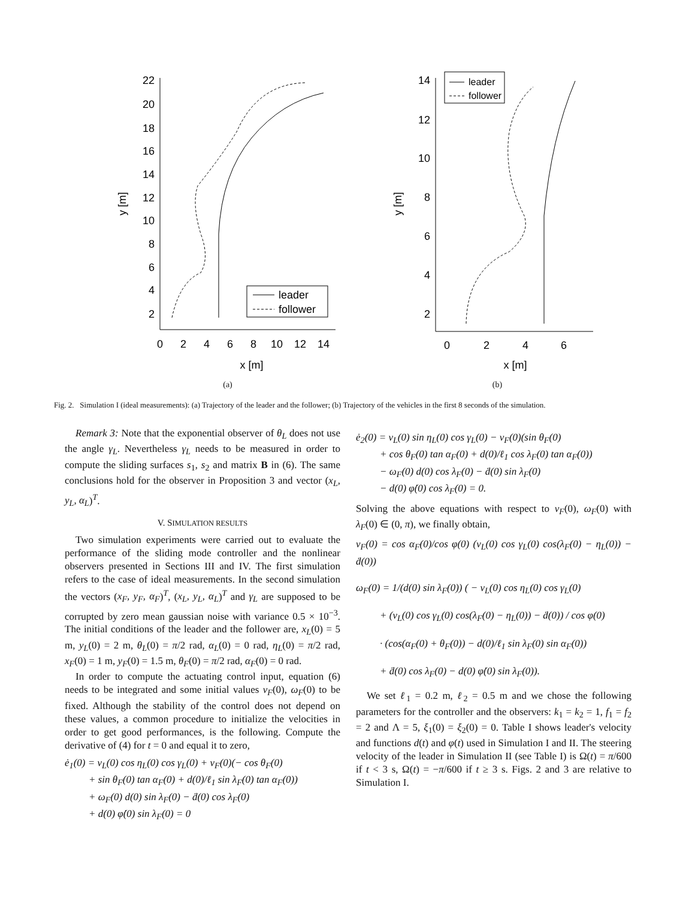22
20
18
16
14
12
10
8
6
4
2
0
2
4
6
8
10
12
14
x [m]
y [m]
leader
follower
(a)
14
12
10
8
6
4
2
0
2
4
6
x [m]
y [m]
leader
follower
(b)
Fig. 2. Simulation I (ideal measurements): (a) Trajectory of the leader and the follower; (b) Trajectory of the vehicles in the first 8 seconds of the simulation.
Remark 3: Note that the exponential observer of θ<sub>L</sub> does not use the angle γ<sub>L</sub>. Nevertheless γ<sub>L</sub> needs to be measured in order to compute the sliding surfaces s<sub>1</sub>, s<sub>2</sub> and matrix B in (6). The same conclusions hold for the observer in Proposition 3 and vector (x<sub>L</sub>, y<sub>L</sub>, α<sub>L</sub>)<sup>T</sup>.
V. SIMULATION RESULTS
Two simulation experiments were carried out to evaluate the performance of the sliding mode controller and the nonlinear observers presented in Sections III and IV. The first simulation refers to the case of ideal measurements. In the second simulation the vectors (x<sub>F</sub>, y<sub>F</sub>, α<sub>F</sub>)<sup>T</sup>, (x<sub>L</sub>, y<sub>L</sub>, α<sub>L</sub>)<sup>T</sup> and γ<sub>L</sub> are supposed to be corrupted by zero mean gaussian noise with variance 0.5 × 10<sup>−3</sup>. The initial conditions of the leader and the follower are, x<sub>L</sub>(0) = 5 m, y<sub>L</sub>(0) = 2 m, θ<sub>L</sub>(0) = π/2 rad, α<sub>L</sub>(0) = 0 rad, η<sub>L</sub>(0) = π/2 rad, x<sub>F</sub>(0) = 1 m, y<sub>F</sub>(0) = 1.5 m, θ<sub>F</sub>(0) = π/2 rad, α<sub>F</sub>(0) = 0 rad.
In order to compute the actuating control input, equation (6) needs to be integrated and some initial values v<sub>F</sub>(0), ω<sub>F</sub>(0) to be fixed. Although the stability of the control does not depend on these values, a common procedure to initialize the velocities in order to get good performances, is the following. Compute the derivative of (4) for t = 0 and equal it to zero,
ė<sub>1</sub>(0) = v<sub>L</sub>(0) cos η<sub>L</sub>(0) cos γ<sub>L</sub>(0) + v<sub>F</sub>(0)(− cos θ<sub>F</sub>(0)
+ sin θ<sub>F</sub>(0) tan α<sub>F</sub>(0) + d(0)/ℓ<sub>1</sub> sin λ<sub>F</sub>(0) tan α<sub>F</sub>(0))
+ ω<sub>F</sub>(0) d(0) sin λ<sub>F</sub>(0) − ḋ(0) cos λ<sub>F</sub>(0)
+ d(0) φ̇(0) sin λ<sub>F</sub>(0) = 0
ė<sub>2</sub>(0) = v<sub>L</sub>(0) sin η<sub>L</sub>(0) cos γ<sub>L</sub>(0) − v<sub>F</sub>(0)(sin θ<sub>F</sub>(0)
+ cos θ<sub>F</sub>(0) tan α<sub>F</sub>(0) + d(0)/ℓ<sub>1</sub> cos λ<sub>F</sub>(0) tan α<sub>F</sub>(0))
− ω<sub>F</sub>(0) d(0) cos λ<sub>F</sub>(0) − ḋ(0) sin λ<sub>F</sub>(0)
− d(0) φ̇(0) cos λ<sub>F</sub>(0) = 0.
Solving the above equations with respect to v<sub>F</sub>(0), ω<sub>F</sub>(0) with λ<sub>F</sub>(0) ∈ (0, π), we finally obtain,
v<sub>F</sub>(0) = cos α<sub>F</sub>(0)/cos φ(0) (v<sub>L</sub>(0) cos γ<sub>L</sub>(0) cos(λ<sub>F</sub>(0) − η<sub>L</sub>(0)) − ḋ(0))
ω<sub>F</sub>(0) = 1/(d(0) sin λ<sub>F</sub>(0)) ( − v<sub>L</sub>(0) cos η<sub>L</sub>(0) cos γ<sub>L</sub>(0)
+ (v<sub>L</sub>(0) cos γ<sub>L</sub>(0) cos(λ<sub>F</sub>(0) − η<sub>L</sub>(0)) − ḋ(0)) / cos φ(0)
· (cos(α<sub>F</sub>(0) + θ<sub>F</sub>(0)) − d(0)/ℓ<sub>1</sub> sin λ<sub>F</sub>(0) sin α<sub>F</sub>(0))
+ ḋ(0) cos λ<sub>F</sub>(0) − d(0) φ̇(0) sin λ<sub>F</sub>(0)).
We set ℓ<sub>1</sub> = 0.2 m, ℓ<sub>2</sub> = 0.5 m and we chose the following parameters for the controller and the observers: k<sub>1</sub> = k<sub>2</sub> = 1, f<sub>1</sub> = f<sub>2</sub> = 2 and Λ = 5, ξ<sub>1</sub>(0) = ξ<sub>2</sub>(0) = 0. Table I shows leader's velocity and functions d(t) and φ(t) used in Simulation I and II. The steering velocity of the leader in Simulation II (see Table I) is Ω(t) = π/600 if t < 3 s, Ω(t) = −π/600 if t ≥ 3 s. Figs. 2 and 3 are relative to Simulation I.